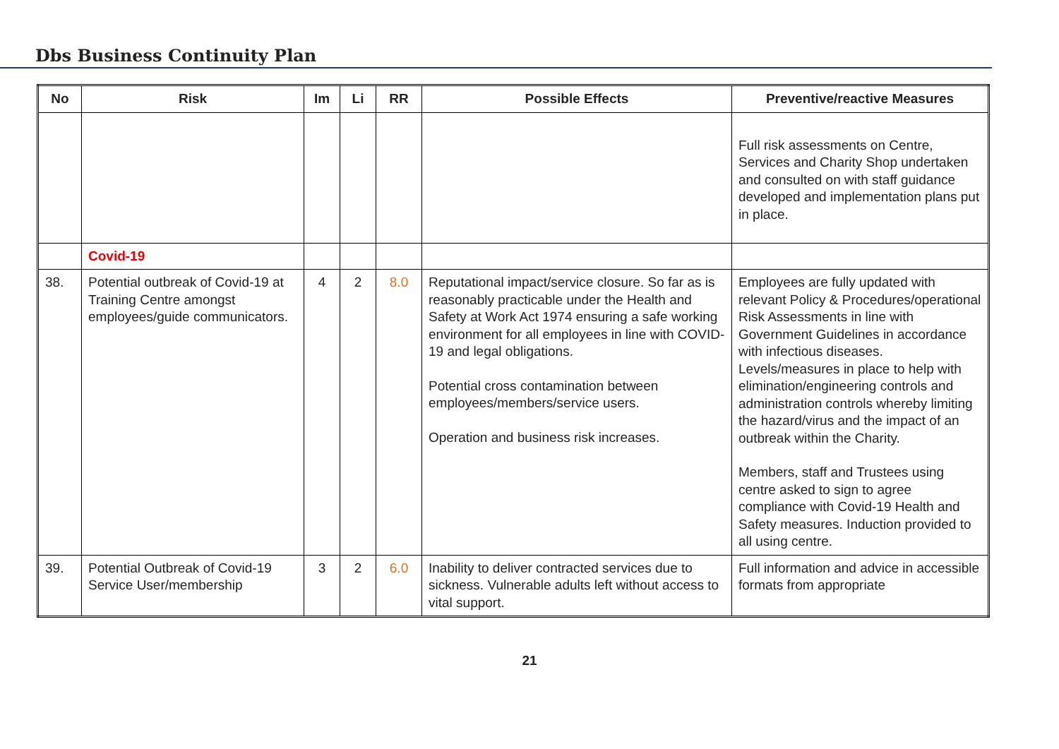Dbs Business Continuity Plan
| No | Risk | Im | Li | RR | Possible Effects | Preventive/reactive Measures |
| --- | --- | --- | --- | --- | --- | --- |
| | | | | | | Full risk assessments on Centre, Services and Charity Shop undertaken and consulted on with staff guidance developed and implementation plans put in place. |
| | Covid-19 | | | | | |
| 38. | Potential outbreak of Covid-19 at Training Centre amongst employees/guide communicators. | 4 | 2 | 8.0 | Reputational impact/service closure. So far as is reasonably practicable under the Health and Safety at Work Act 1974 ensuring a safe working environment for all employees in line with COVID-19 and legal obligations. Potential cross contamination between employees/members/service users. Operation and business risk increases. | Employees are fully updated with relevant Policy & Procedures/operational Risk Assessments in line with Government Guidelines in accordance with infectious diseases. Levels/measures in place to help with elimination/engineering controls and administration controls whereby limiting the hazard/virus and the impact of an outbreak within the Charity. Members, staff and Trustees using centre asked to sign to agree compliance with Covid-19 Health and Safety measures. Induction provided to all using centre. |
| 39. | Potential Outbreak of Covid-19 Service User/membership | 3 | 2 | 6.0 | Inability to deliver contracted services due to sickness. Vulnerable adults left without access to vital support. | Full information and advice in accessible formats from appropriate |
21